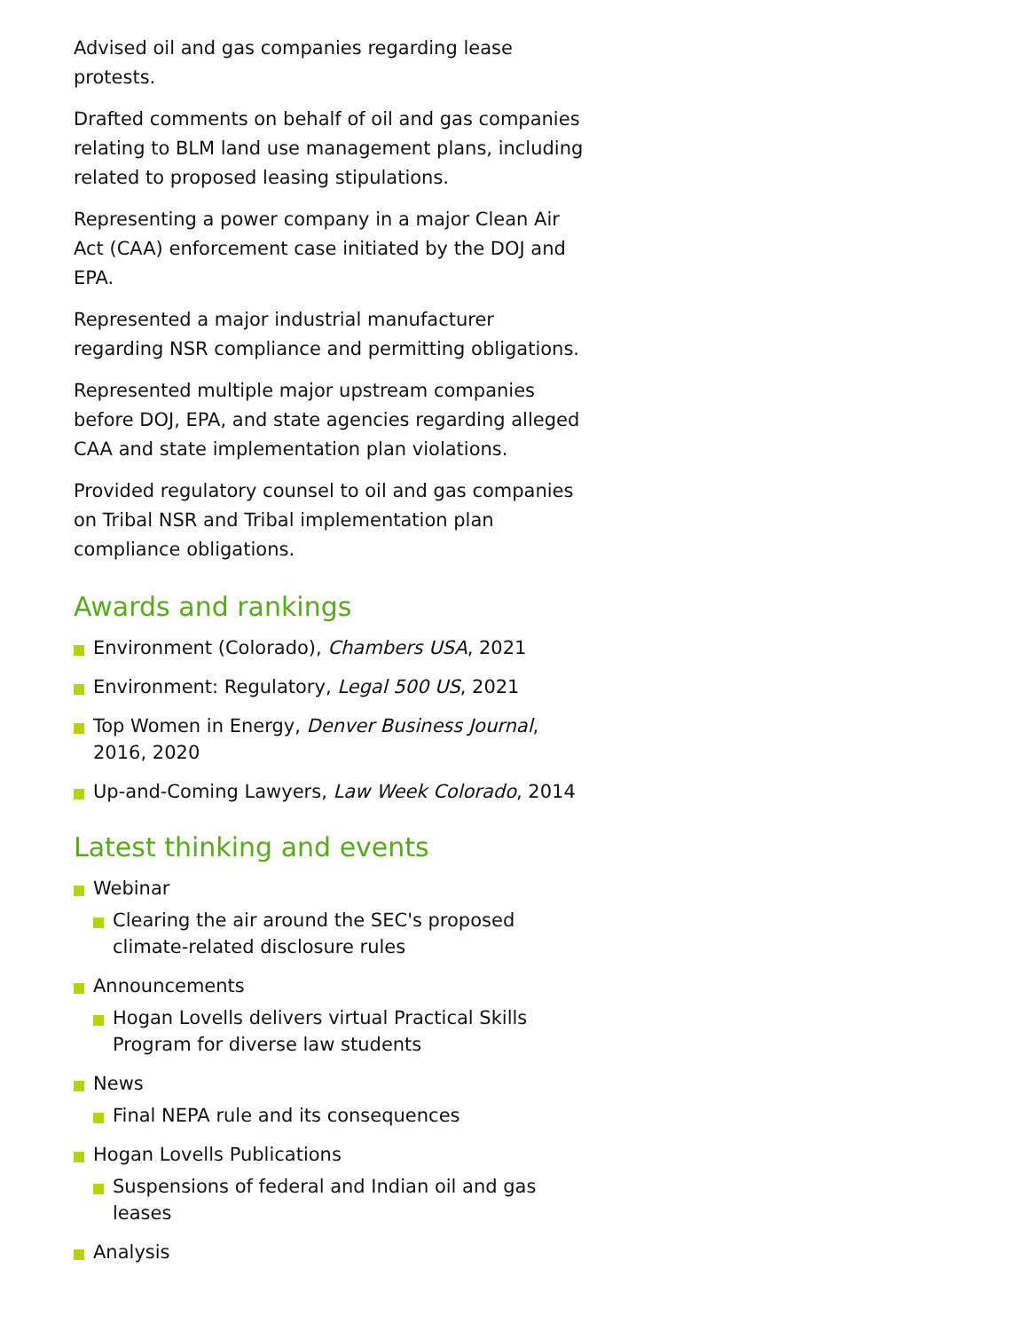Advised oil and gas companies regarding lease protests.
Drafted comments on behalf of oil and gas companies relating to BLM land use management plans, including related to proposed leasing stipulations.
Representing a power company in a major Clean Air Act (CAA) enforcement case initiated by the DOJ and EPA.
Represented a major industrial manufacturer regarding NSR compliance and permitting obligations.
Represented multiple major upstream companies before DOJ, EPA, and state agencies regarding alleged CAA and state implementation plan violations.
Provided regulatory counsel to oil and gas companies on Tribal NSR and Tribal implementation plan compliance obligations.
Awards and rankings
Environment (Colorado), Chambers USA, 2021
Environment: Regulatory, Legal 500 US, 2021
Top Women in Energy, Denver Business Journal, 2016, 2020
Up-and-Coming Lawyers, Law Week Colorado, 2014
Latest thinking and events
Webinar
Clearing the air around the SEC's proposed climate-related disclosure rules
Announcements
Hogan Lovells delivers virtual Practical Skills Program for diverse law students
News
Final NEPA rule and its consequences
Hogan Lovells Publications
Suspensions of federal and Indian oil and gas leases
Analysis